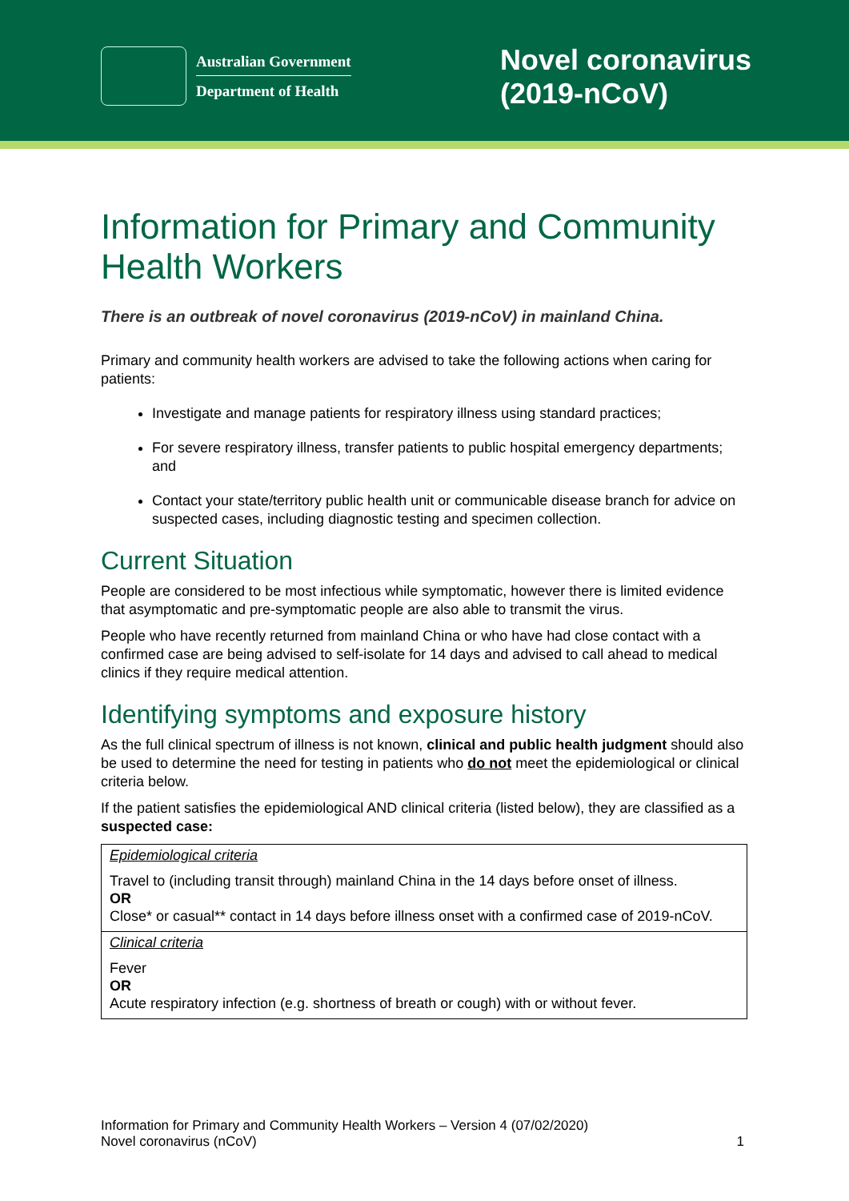Australian Government
Department of Health
Novel coronavirus
(2019-nCoV)
Information for Primary and Community Health Workers
There is an outbreak of novel coronavirus (2019-nCoV) in mainland China.
Primary and community health workers are advised to take the following actions when caring for patients:
Investigate and manage patients for respiratory illness using standard practices;
For severe respiratory illness, transfer patients to public hospital emergency departments; and
Contact your state/territory public health unit or communicable disease branch for advice on suspected cases, including diagnostic testing and specimen collection.
Current Situation
People are considered to be most infectious while symptomatic, however there is limited evidence that asymptomatic and pre-symptomatic people are also able to transmit the virus.
People who have recently returned from mainland China or who have had close contact with a confirmed case are being advised to self-isolate for 14 days and advised to call ahead to medical clinics if they require medical attention.
Identifying symptoms and exposure history
As the full clinical spectrum of illness is not known, clinical and public health judgment should also be used to determine the need for testing in patients who do not meet the epidemiological or clinical criteria below.
If the patient satisfies the epidemiological AND clinical criteria (listed below), they are classified as a suspected case:
| Epidemiological criteria Travel to (including transit through) mainland China in the 14 days before onset of illness. OR Close* or casual** contact in 14 days before illness onset with a confirmed case of 2019-nCoV. |
| Clinical criteria Fever OR Acute respiratory infection (e.g. shortness of breath or cough) with or without fever. |
Information for Primary and Community Health Workers – Version 4 (07/02/2020)
Novel coronavirus (nCoV)
1